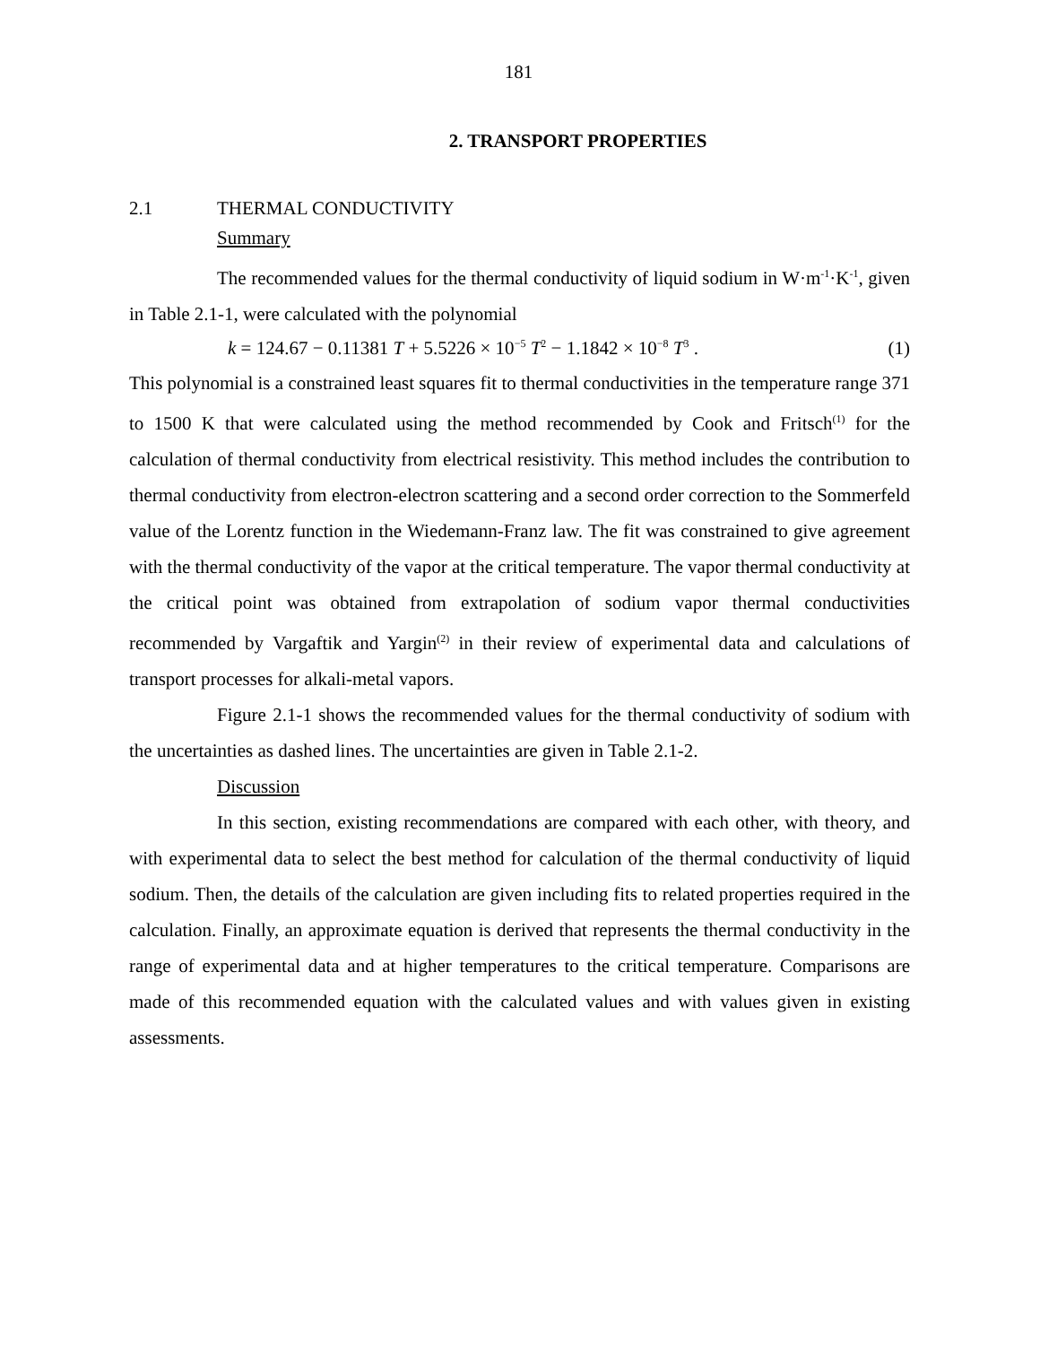181
2. TRANSPORT PROPERTIES
2.1 THERMAL CONDUCTIVITY
Summary
The recommended values for the thermal conductivity of liquid sodium in W·m<sup>-1</sup>·K<sup>-1</sup>, given in Table 2.1-1, were calculated with the polynomial
k = 124.67 − 0.11381 T + 5.5226 × 10<sup>−5</sup> T<sup>2</sup> − 1.1842 × 10<sup>−8</sup> T<sup>3</sup> . (1)
This polynomial is a constrained least squares fit to thermal conductivities in the temperature range 371 to 1500 K that were calculated using the method recommended by Cook and Fritsch<sup>(1)</sup> for the calculation of thermal conductivity from electrical resistivity. This method includes the contribution to thermal conductivity from electron-electron scattering and a second order correction to the Sommerfeld value of the Lorentz function in the Wiedemann-Franz law. The fit was constrained to give agreement with the thermal conductivity of the vapor at the critical temperature. The vapor thermal conductivity at the critical point was obtained from extrapolation of sodium vapor thermal conductivities recommended by Vargaftik and Yargin<sup>(2)</sup> in their review of experimental data and calculations of transport processes for alkali-metal vapors.
Figure 2.1-1 shows the recommended values for the thermal conductivity of sodium with the uncertainties as dashed lines. The uncertainties are given in Table 2.1-2.
Discussion
In this section, existing recommendations are compared with each other, with theory, and with experimental data to select the best method for calculation of the thermal conductivity of liquid sodium. Then, the details of the calculation are given including fits to related properties required in the calculation. Finally, an approximate equation is derived that represents the thermal conductivity in the range of experimental data and at higher temperatures to the critical temperature. Comparisons are made of this recommended equation with the calculated values and with values given in existing assessments.